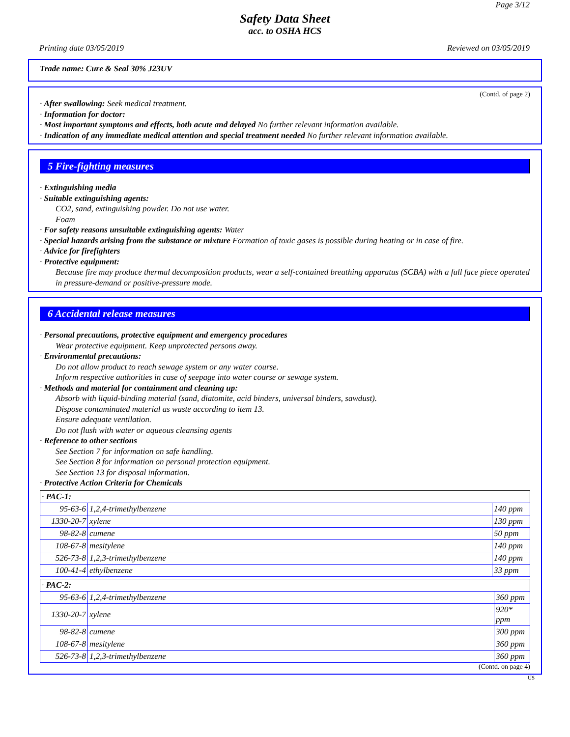Page 3/12
Safety Data Sheet
acc. to OSHA HCS
Printing date 03/05/2019 Reviewed on 03/05/2019
Trade name: Cure & Seal 30% J23UV
(Contd. of page 2)
· After swallowing: Seek medical treatment.
· Information for doctor:
· Most important symptoms and effects, both acute and delayed No further relevant information available.
· Indication of any immediate medical attention and special treatment needed No further relevant information available.
5 Fire-fighting measures
· Extinguishing media
· Suitable extinguishing agents:
CO2, sand, extinguishing powder. Do not use water.
Foam
· For safety reasons unsuitable extinguishing agents: Water
· Special hazards arising from the substance or mixture Formation of toxic gases is possible during heating or in case of fire.
· Advice for firefighters
· Protective equipment:
Because fire may produce thermal decomposition products, wear a self-contained breathing apparatus (SCBA) with a full face piece operated in pressure-demand or positive-pressure mode.
6 Accidental release measures
· Personal precautions, protective equipment and emergency procedures
Wear protective equipment. Keep unprotected persons away.
· Environmental precautions:
Do not allow product to reach sewage system or any water course.
Inform respective authorities in case of seepage into water course or sewage system.
· Methods and material for containment and cleaning up:
Absorb with liquid-binding material (sand, diatomite, acid binders, universal binders, sawdust).
Dispose contaminated material as waste according to item 13.
Ensure adequate ventilation.
Do not flush with water or aqueous cleansing agents
· Reference to other sections
See Section 7 for information on safe handling.
See Section 8 for information on personal protection equipment.
See Section 13 for disposal information.
· Protective Action Criteria for Chemicals
| · PAC-1: | | |
| 95-63-6 | 1,2,4-trimethylbenzene | 140 ppm |
| 1330-20-7 | xylene | 130 ppm |
| 98-82-8 | cumene | 50 ppm |
| 108-67-8 | mesitylene | 140 ppm |
| 526-73-8 | 1,2,3-trimethylbenzene | 140 ppm |
| 100-41-4 | ethylbenzene | 33 ppm |
| · PAC-2: | | |
| 95-63-6 | 1,2,4-trimethylbenzene | 360 ppm |
| 1330-20-7 | xylene | 920* ppm |
| 98-82-8 | cumene | 300 ppm |
| 108-67-8 | mesitylene | 360 ppm |
| 526-73-8 | 1,2,3-trimethylbenzene | 360 ppm |
(Contd. on page 4)
US